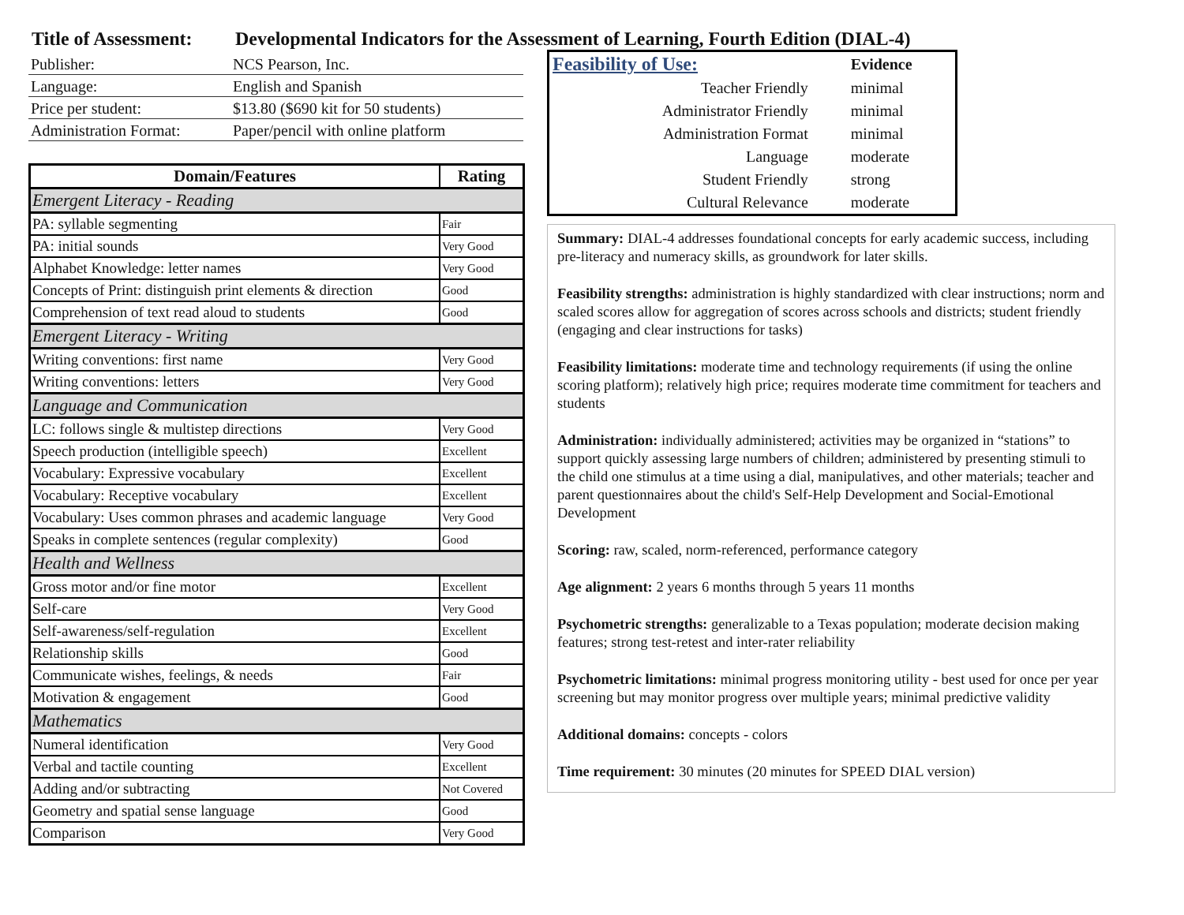Title of Assessment: Developmental Indicators for the Assessment of Learning, Fourth Edition (DIAL-4)
| Publisher: | NCS Pearson, Inc. |
| Language: | English and Spanish |
| Price per student: | $13.80 ($690 kit for 50 students) |
| Administration Format: | Paper/pencil with online platform |
| Domain/Features | Rating |
| --- | --- |
| Emergent Literacy - Reading | |
| PA: syllable segmenting | Fair |
| PA: initial sounds | Very Good |
| Alphabet Knowledge: letter names | Very Good |
| Concepts of Print: distinguish print elements & direction | Good |
| Comprehension of text read aloud to students | Good |
| Emergent Literacy - Writing | |
| Writing conventions: first name | Very Good |
| Writing conventions: letters | Very Good |
| Language and Communication | |
| LC: follows single & multistep directions | Very Good |
| Speech production (intelligible speech) | Excellent |
| Vocabulary: Expressive vocabulary | Excellent |
| Vocabulary: Receptive vocabulary | Excellent |
| Vocabulary: Uses common phrases and academic language | Very Good |
| Speaks in complete sentences (regular complexity) | Good |
| Health and Wellness | |
| Gross motor and/or fine motor | Excellent |
| Self-care | Very Good |
| Self-awareness/self-regulation | Excellent |
| Relationship skills | Good |
| Communicate wishes, feelings, & needs | Fair |
| Motivation & engagement | Good |
| Mathematics | |
| Numeral identification | Very Good |
| Verbal and tactile counting | Excellent |
| Adding and/or subtracting | Not Covered |
| Geometry and spatial sense language | Good |
| Comparison | Very Good |
| Feasibility of Use: | Evidence |
| Teacher Friendly | minimal |
| Administrator Friendly | minimal |
| Administration Format | minimal |
| Language | moderate |
| Student Friendly | strong |
| Cultural Relevance | moderate |
Summary: DIAL-4 addresses foundational concepts for early academic success, including pre-literacy and numeracy skills, as groundwork for later skills.
Feasibility strengths: administration is highly standardized with clear instructions; norm and scaled scores allow for aggregation of scores across schools and districts; student friendly (engaging and clear instructions for tasks)
Feasibility limitations: moderate time and technology requirements (if using the online scoring platform); relatively high price; requires moderate time commitment for teachers and students
Administration: individually administered; activities may be organized in “stations” to support quickly assessing large numbers of children; administered by presenting stimuli to the child one stimulus at a time using a dial, manipulatives, and other materials; teacher and parent questionnaires about the child's Self-Help Development and Social-Emotional Development
Scoring: raw, scaled, norm-referenced, performance category
Age alignment: 2 years 6 months through 5 years 11 months
Psychometric strengths: generalizable to a Texas population; moderate decision making features; strong test-retest and inter-rater reliability
Psychometric limitations: minimal progress monitoring utility - best used for once per year screening but may monitor progress over multiple years; minimal predictive validity
Additional domains: concepts - colors
Time requirement: 30 minutes (20 minutes for SPEED DIAL version)